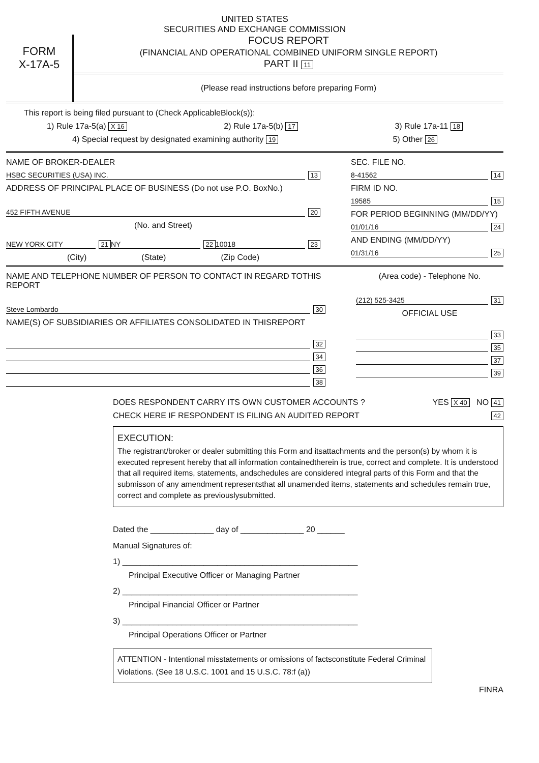UNITED STATES
SECURITIES AND EXCHANGE COMMISSION
FORM
X-17A-5
FOCUS REPORT
(FINANCIAL AND OPERATIONAL COMBINED UNIFORM SINGLE REPORT)
PART II 11
(Please read instructions before preparing Form)
This report is being filed pursuant to (Check ApplicableBlock(s)):
1) Rule 17a-5(a) X 16 2) Rule 17a-5(b) 17 3) Rule 17a-11 18
4) Special request by designated examining authority 19 5) Other 26
NAME OF BROKER-DEALER
HSBC SECURITIES (USA) INC. 13
ADDRESS OF PRINCIPAL PLACE OF BUSINESS (Do not use P.O. BoxNo.)
452 FIFTH AVENUE 20
(No. and Street)
NEW YORK CITY 21 NY 22 10018 23
(City) (State) (Zip Code)
SEC. FILE NO.
8-41562 14
FIRM ID NO.
19585 15
FOR PERIOD BEGINNING (MM/DD/YY)
01/01/16 24
AND ENDING (MM/DD/YY)
01/31/16 25
NAME AND TELEPHONE NUMBER OF PERSON TO CONTACT IN REGARD TOTHIS REPORT
Steve Lombardo 30
NAME(S) OF SUBSIDIARIES OR AFFILIATES CONSOLIDATED IN THISREPORT
32
34
36
38
(Area code) - Telephone No.
(212) 525-3425 31
OFFICIAL USE
33
35
37
39
DOES RESPONDENT CARRY ITS OWN CUSTOMER ACCOUNTS ? YES X 40 NO 41
CHECK HERE IF RESPONDENT IS FILING AN AUDITED REPORT 42
EXECUTION:
The registrant/broker or dealer submitting this Form and itsattachments and the person(s) by whom it is executed represent hereby that all information containedtherein is true, correct and complete. It is understood that all required items, statements, andschedules are considered integral parts of this Form and that the submisson of any amendment representsthat all unamended items, statements and schedules remain true, correct and complete as previouslysubmitted.
Dated the ______________ day of ______________ 20 ______
Manual Signatures of:
1) ____________________________________________________
Principal Executive Officer or Managing Partner
2) ____________________________________________________
Principal Financial Officer or Partner
3) ____________________________________________________
Principal Operations Officer or Partner
ATTENTION - Intentional misstatements or omissions of factsconstitute Federal Criminal Violations. (See 18 U.S.C. 1001 and 15 U.S.C. 78:f (a))
FINRA